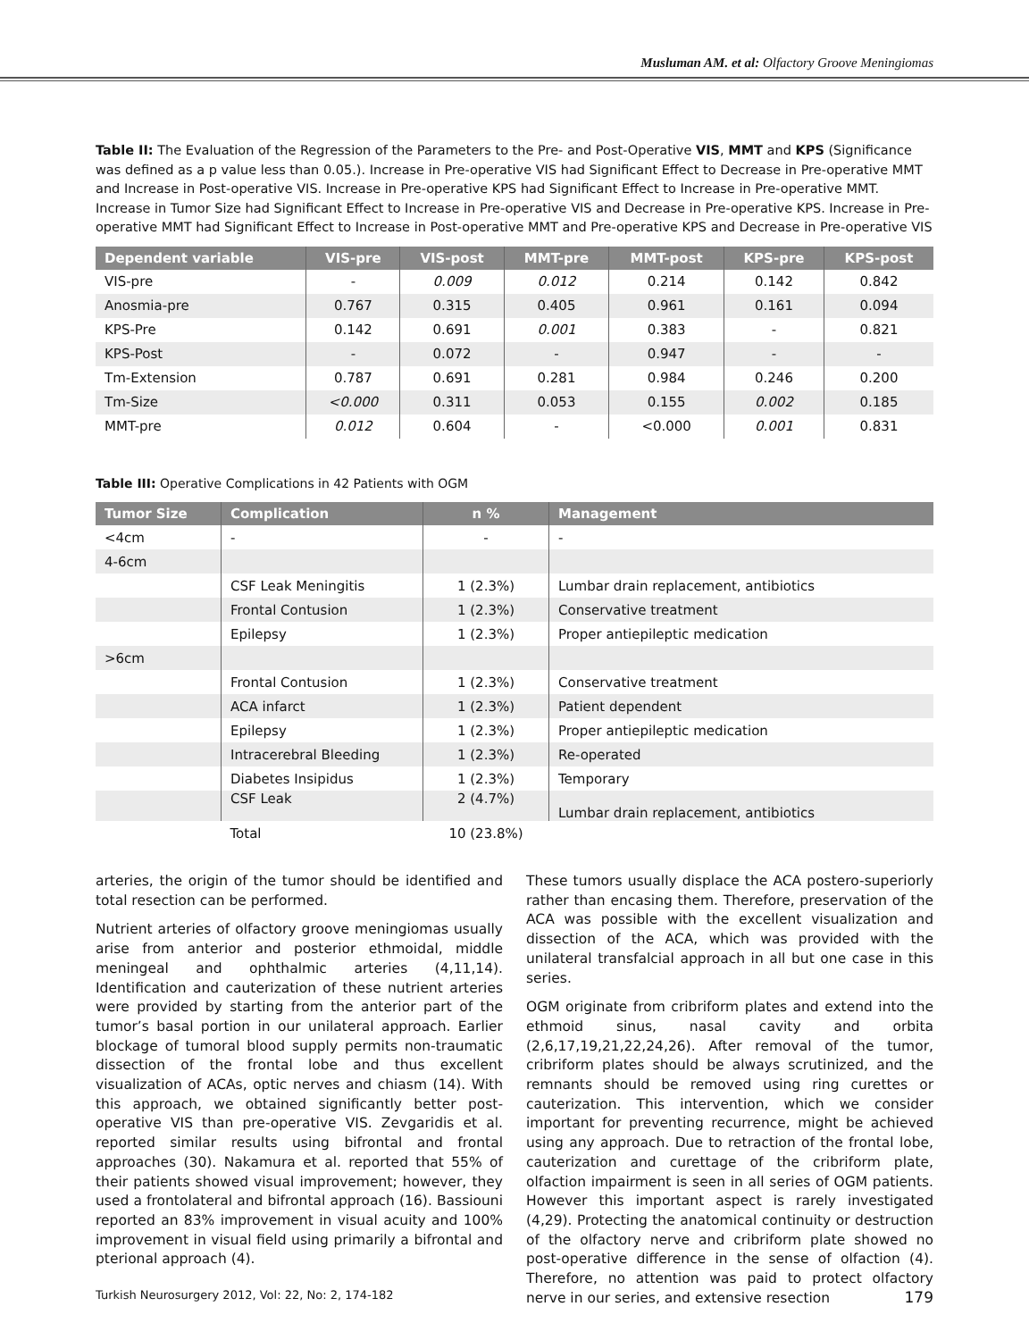Musluman AM. et al: Olfactory Groove Meningiomas
Table II: The Evaluation of the Regression of the Parameters to the Pre- and Post-Operative VIS, MMT and KPS (Significance was defined as a p value less than 0.05.). Increase in Pre-operative VIS had Significant Effect to Decrease in Pre-operative MMT and Increase in Post-operative VIS. Increase in Pre-operative KPS had Significant Effect to Increase in Pre-operative MMT. Increase in Tumor Size had Significant Effect to Increase in Pre-operative VIS and Decrease in Pre-operative KPS. Increase in Pre-operative MMT had Significant Effect to Increase in Post-operative MMT and Pre-operative KPS and Decrease in Pre-operative VIS
| Dependent variable | VIS-pre | VIS-post | MMT-pre | MMT-post | KPS-pre | KPS-post |
| --- | --- | --- | --- | --- | --- | --- |
| VIS-pre | - | 0.009 | 0.012 | 0.214 | 0.142 | 0.842 |
| Anosmia-pre | 0.767 | 0.315 | 0.405 | 0.961 | 0.161 | 0.094 |
| KPS-Pre | 0.142 | 0.691 | 0.001 | 0.383 | - | 0.821 |
| KPS-Post | - | 0.072 | - | 0.947 | - | - |
| Tm-Extension | 0.787 | 0.691 | 0.281 | 0.984 | 0.246 | 0.200 |
| Tm-Size | <0.000 | 0.311 | 0.053 | 0.155 | 0.002 | 0.185 |
| MMT-pre | 0.012 | 0.604 | - | <0.000 | 0.001 | 0.831 |
Table III: Operative Complications in 42 Patients with OGM
| Tumor Size | Complication | n % | Management |
| --- | --- | --- | --- |
| <4cm | - | - | - |
| 4-6cm | | | |
| | CSF Leak Meningitis | 1 (2.3%) | Lumbar drain replacement, antibiotics |
| | Frontal Contusion | 1 (2.3%) | Conservative treatment |
| | Epilepsy | 1 (2.3%) | Proper antiepileptic medication |
| >6cm | | | |
| | Frontal Contusion | 1 (2.3%) | Conservative treatment |
| | ACA infarct | 1 (2.3%) | Patient dependent |
| | Epilepsy | 1 (2.3%) | Proper antiepileptic medication |
| | Intracerebral Bleeding | 1 (2.3%) | Re-operated |
| | Diabetes Insipidus | 1 (2.3%) | Temporary |
| | CSF Leak | 2 (4.7%) | Lumbar drain replacement, antibiotics |
| | Total | 10 (23.8%) | |
arteries, the origin of the tumor should be identified and total resection can be performed.
Nutrient arteries of olfactory groove meningiomas usually arise from anterior and posterior ethmoidal, middle meningeal and ophthalmic arteries (4,11,14). Identification and cauterization of these nutrient arteries were provided by starting from the anterior part of the tumor’s basal portion in our unilateral approach. Earlier blockage of tumoral blood supply permits non-traumatic dissection of the frontal lobe and thus excellent visualization of ACAs, optic nerves and chiasm (14). With this approach, we obtained significantly better post-operative VIS than pre-operative VIS. Zevgaridis et al. reported similar results using bifrontal and frontal approaches (30). Nakamura et al. reported that 55% of their patients showed visual improvement; however, they used a frontolateral and bifrontal approach (16). Bassiouni reported an 83% improvement in visual acuity and 100% improvement in visual field using primarily a bifrontal and pterional approach (4).
These tumors usually displace the ACA postero-superiorly rather than encasing them. Therefore, preservation of the ACA was possible with the excellent visualization and dissection of the ACA, which was provided with the unilateral transfalcial approach in all but one case in this series.
OGM originate from cribriform plates and extend into the ethmoid sinus, nasal cavity and orbita (2,6,17,19,21,22,24,26). After removal of the tumor, cribriform plates should be always scrutinized, and the remnants should be removed using ring curettes or cauterization. This intervention, which we consider important for preventing recurrence, might be achieved using any approach. Due to retraction of the frontal lobe, cauterization and curettage of the cribriform plate, olfaction impairment is seen in all series of OGM patients. However this important aspect is rarely investigated (4,29). Protecting the anatomical continuity or destruction of the olfactory nerve and cribriform plate showed no post-operative difference in the sense of olfaction (4). Therefore, no attention was paid to protect olfactory nerve in our series, and extensive resection
Turkish Neurosurgery 2012, Vol: 22, No: 2, 174-182 179